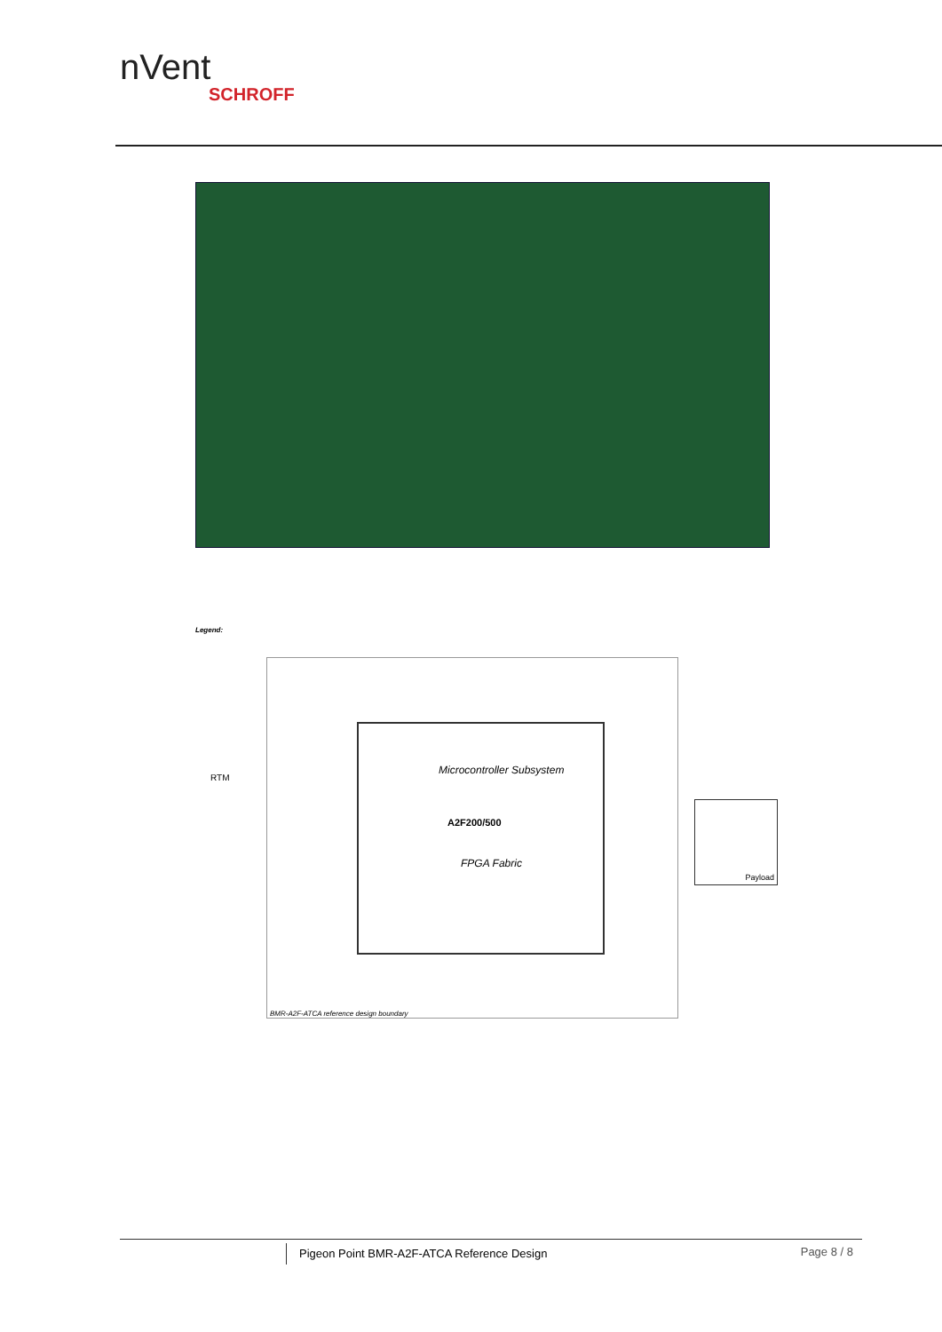nVent
SCHROFF
Legend:
Microcontroller Subsystem
A2F200/500
FPGA Fabric
RTM
Payload
BMR-A2F-ATCA reference design boundary
Pigeon Point BMR-A2F-ATCA Reference Design
Page 8 / 8